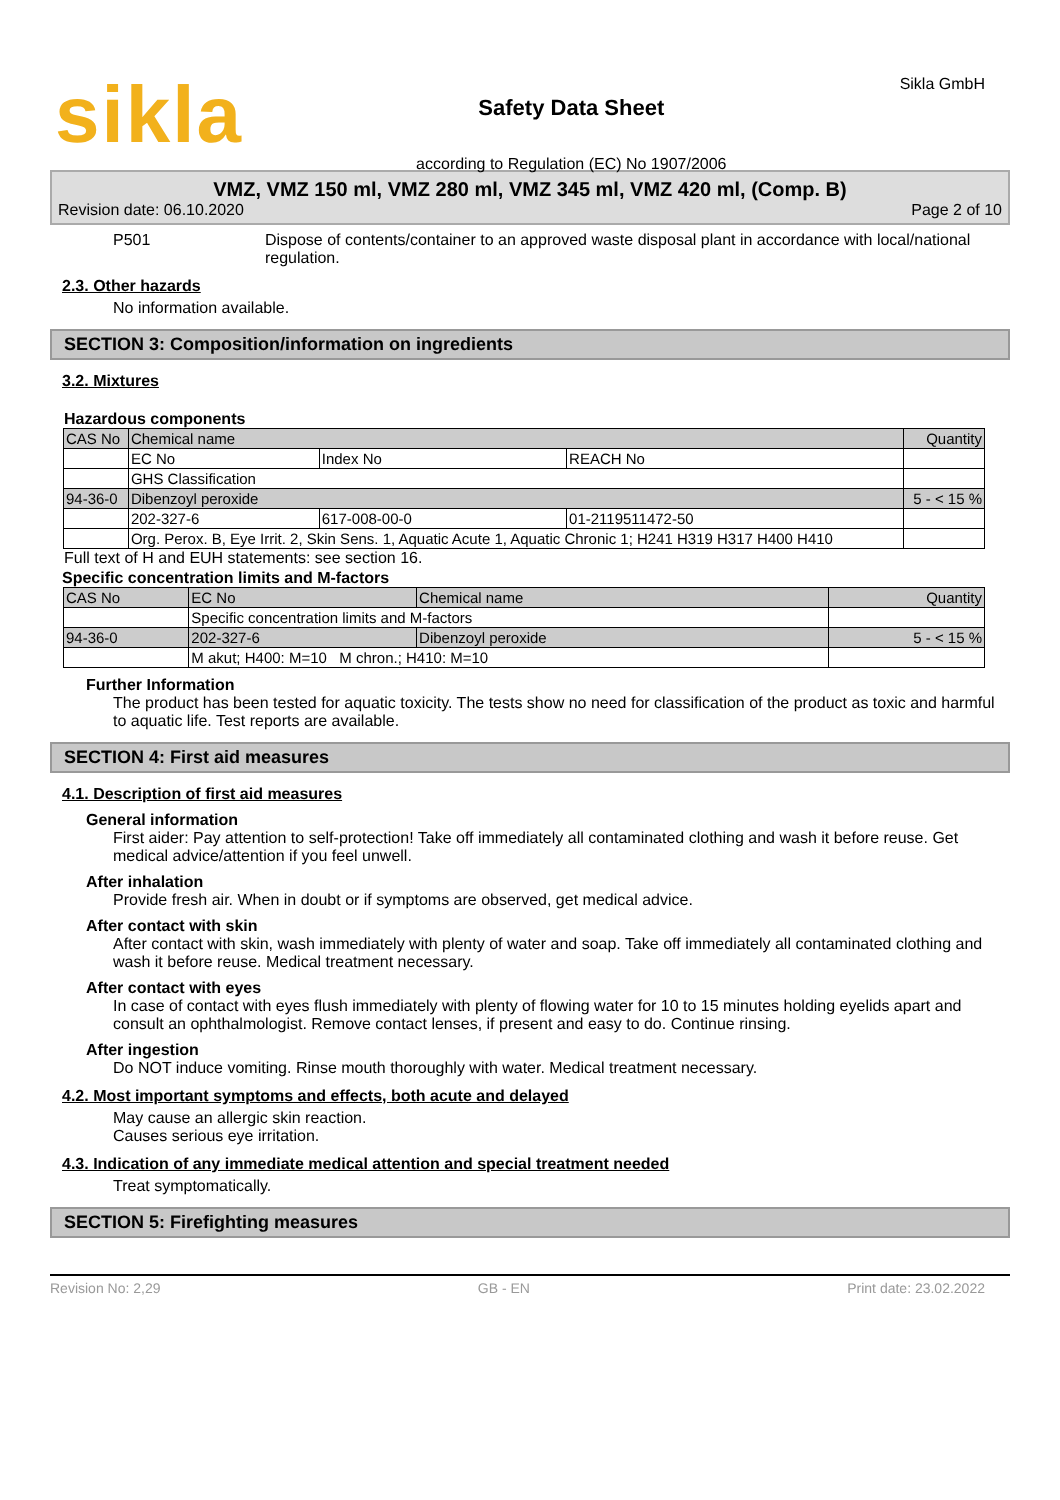sikla
Safety Data Sheet
according to Regulation (EC) No 1907/2006
Sikla GmbH
VMZ, VMZ 150 ml, VMZ 280 ml, VMZ 345 ml, VMZ 420 ml, (Comp. B)
Revision date: 06.10.2020 Page 2 of 10
P501 Dispose of contents/container to an approved waste disposal plant in accordance with local/national regulation.
2.3. Other hazards
No information available.
SECTION 3: Composition/information on ingredients
3.2. Mixtures
Hazardous components
| CAS No | Chemical name | | | Quantity |
| --- | --- | --- | --- | --- |
| | EC No | Index No | REACH No | |
| | GHS Classification | | | |
| 94-36-0 | Dibenzoyl peroxide | | | 5 - < 15 % |
| | 202-327-6 | 617-008-00-0 | 01-2119511472-50 | |
| | Org. Perox. B, Eye Irrit. 2, Skin Sens. 1, Aquatic Acute 1, Aquatic Chronic 1; H241 H319 H317 H400 H410 | | | |
Full text of H and EUH statements: see section 16.
Specific concentration limits and M-factors
| CAS No | EC No | Chemical name | Quantity |
| --- | --- | --- | --- |
| | Specific concentration limits and M-factors | | |
| 94-36-0 | 202-327-6 | Dibenzoyl peroxide | 5 - < 15 % |
| | M akut; H400: M=10 M chron.; H410: M=10 | | |
Further Information
The product has been tested for aquatic toxicity. The tests show no need for classification of the product as toxic and harmful to aquatic life. Test reports are available.
SECTION 4: First aid measures
4.1. Description of first aid measures
General information
First aider: Pay attention to self-protection! Take off immediately all contaminated clothing and wash it before reuse. Get medical advice/attention if you feel unwell.
After inhalation
Provide fresh air. When in doubt or if symptoms are observed, get medical advice.
After contact with skin
After contact with skin, wash immediately with plenty of water and soap. Take off immediately all contaminated clothing and wash it before reuse. Medical treatment necessary.
After contact with eyes
In case of contact with eyes flush immediately with plenty of flowing water for 10 to 15 minutes holding eyelids apart and consult an ophthalmologist. Remove contact lenses, if present and easy to do. Continue rinsing.
After ingestion
Do NOT induce vomiting. Rinse mouth thoroughly with water. Medical treatment necessary.
4.2. Most important symptoms and effects, both acute and delayed
May cause an allergic skin reaction.
Causes serious eye irritation.
4.3. Indication of any immediate medical attention and special treatment needed
Treat symptomatically.
SECTION 5: Firefighting measures
Revision No: 2,29 GB - EN Print date: 23.02.2022